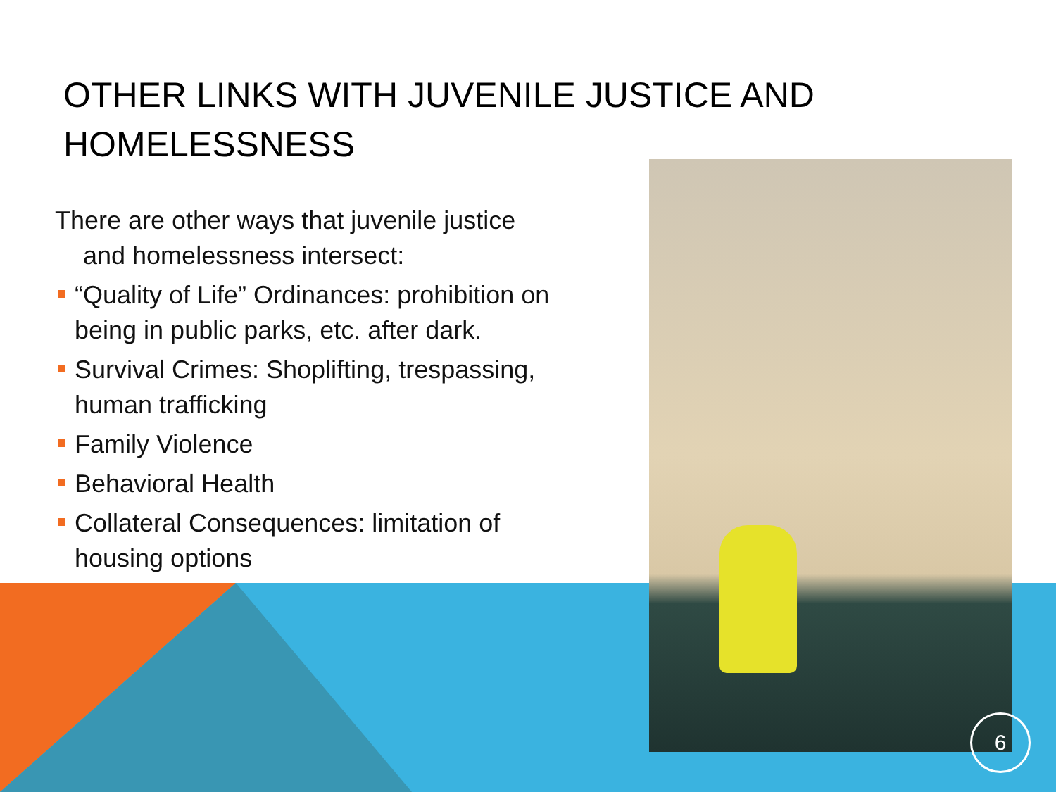OTHER LINKS WITH JUVENILE JUSTICE AND HOMELESSNESS
There are other ways that juvenile justice
and homelessness intersect:
“Quality of Life” Ordinances: prohibition on being in public parks, etc. after dark.
Survival Crimes: Shoplifting, trespassing, human trafficking
Family Violence
Behavioral Health
Collateral Consequences: limitation of housing options
6